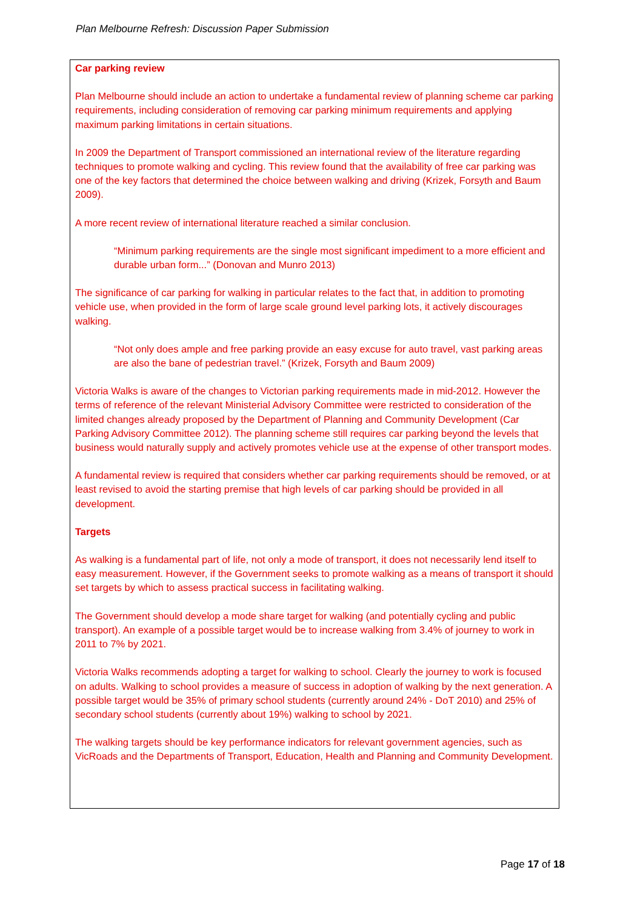Plan Melbourne Refresh: Discussion Paper Submission
Car parking review
Plan Melbourne should include an action to undertake a fundamental review of planning scheme car parking requirements, including consideration of removing car parking minimum requirements and applying maximum parking limitations in certain situations.
In 2009 the Department of Transport commissioned an international review of the literature regarding techniques to promote walking and cycling. This review found that the availability of free car parking was one of the key factors that determined the choice between walking and driving (Krizek, Forsyth and Baum 2009).
A more recent review of international literature reached a similar conclusion.
“Minimum parking requirements are the single most significant impediment to a more efficient and durable urban form...” (Donovan and Munro 2013)
The significance of car parking for walking in particular relates to the fact that, in addition to promoting vehicle use, when provided in the form of large scale ground level parking lots, it actively discourages walking.
“Not only does ample and free parking provide an easy excuse for auto travel, vast parking areas are also the bane of pedestrian travel.” (Krizek, Forsyth and Baum 2009)
Victoria Walks is aware of the changes to Victorian parking requirements made in mid-2012. However the terms of reference of the relevant Ministerial Advisory Committee were restricted to consideration of the limited changes already proposed by the Department of Planning and Community Development (Car Parking Advisory Committee 2012). The planning scheme still requires car parking beyond the levels that business would naturally supply and actively promotes vehicle use at the expense of other transport modes.
A fundamental review is required that considers whether car parking requirements should be removed, or at least revised to avoid the starting premise that high levels of car parking should be provided in all development.
Targets
As walking is a fundamental part of life, not only a mode of transport, it does not necessarily lend itself to easy measurement. However, if the Government seeks to promote walking as a means of transport it should set targets by which to assess practical success in facilitating walking.
The Government should develop a mode share target for walking (and potentially cycling and public transport). An example of a possible target would be to increase walking from 3.4% of journey to work in 2011 to 7% by 2021.
Victoria Walks recommends adopting a target for walking to school. Clearly the journey to work is focused on adults. Walking to school provides a measure of success in adoption of walking by the next generation. A possible target would be 35% of primary school students (currently around 24% - DoT 2010) and 25% of secondary school students (currently about 19%) walking to school by 2021.
The walking targets should be key performance indicators for relevant government agencies, such as VicRoads and the Departments of Transport, Education, Health and Planning and Community Development.
Page 17 of 18